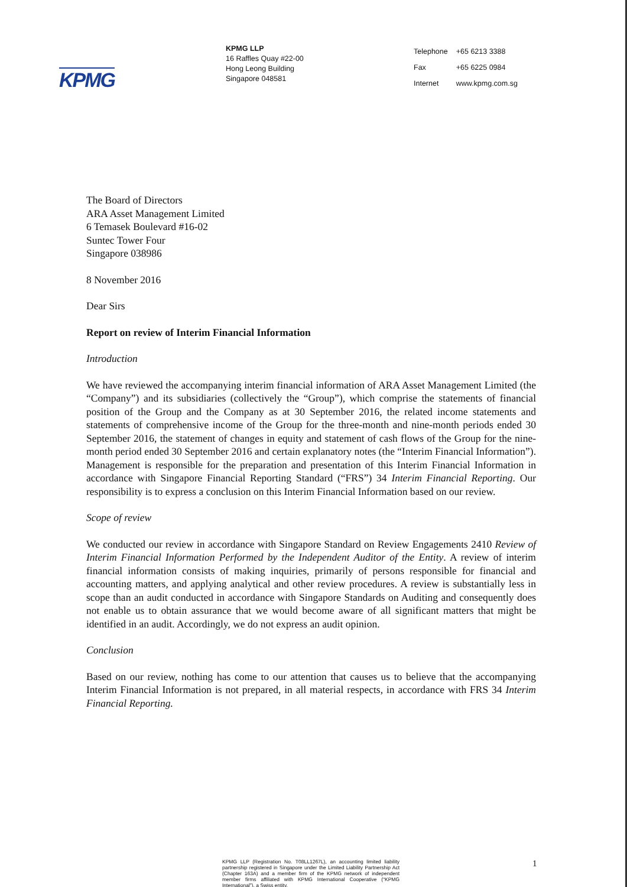KPMG
KPMG LLP
16 Raffles Quay #22-00
Hong Leong Building
Singapore 048581
| Telephone | +65 6213 3388 |
| Fax | +65 6225 0984 |
| Internet | www.kpmg.com.sg |
The Board of Directors
ARA Asset Management Limited
6 Temasek Boulevard #16-02
Suntec Tower Four
Singapore 038986
8 November 2016
Dear Sirs
Report on review of Interim Financial Information
Introduction
We have reviewed the accompanying interim financial information of ARA Asset Management Limited (the “Company”) and its subsidiaries (collectively the “Group”), which comprise the statements of financial position of the Group and the Company as at 30 September 2016, the related income statements and statements of comprehensive income of the Group for the three-month and nine-month periods ended 30 September 2016, the statement of changes in equity and statement of cash flows of the Group for the nine-month period ended 30 September 2016 and certain explanatory notes (the “Interim Financial Information”). Management is responsible for the preparation and presentation of this Interim Financial Information in accordance with Singapore Financial Reporting Standard (“FRS”) 34 Interim Financial Reporting. Our responsibility is to express a conclusion on this Interim Financial Information based on our review.
Scope of review
We conducted our review in accordance with Singapore Standard on Review Engagements 2410 Review of Interim Financial Information Performed by the Independent Auditor of the Entity. A review of interim financial information consists of making inquiries, primarily of persons responsible for financial and accounting matters, and applying analytical and other review procedures. A review is substantially less in scope than an audit conducted in accordance with Singapore Standards on Auditing and consequently does not enable us to obtain assurance that we would become aware of all significant matters that might be identified in an audit. Accordingly, we do not express an audit opinion.
Conclusion
Based on our review, nothing has come to our attention that causes us to believe that the accompanying Interim Financial Information is not prepared, in all material respects, in accordance with FRS 34 Interim Financial Reporting.
KPMG LLP (Registration No. T08LL1267L), an accounting limited liability partnership registered in Singapore under the Limited Liability Partnership Act (Chapter 163A) and a member firm of the KPMG network of independent member firms affiliated with KPMG International Cooperative (“KPMG International”), a Swiss entity.
1